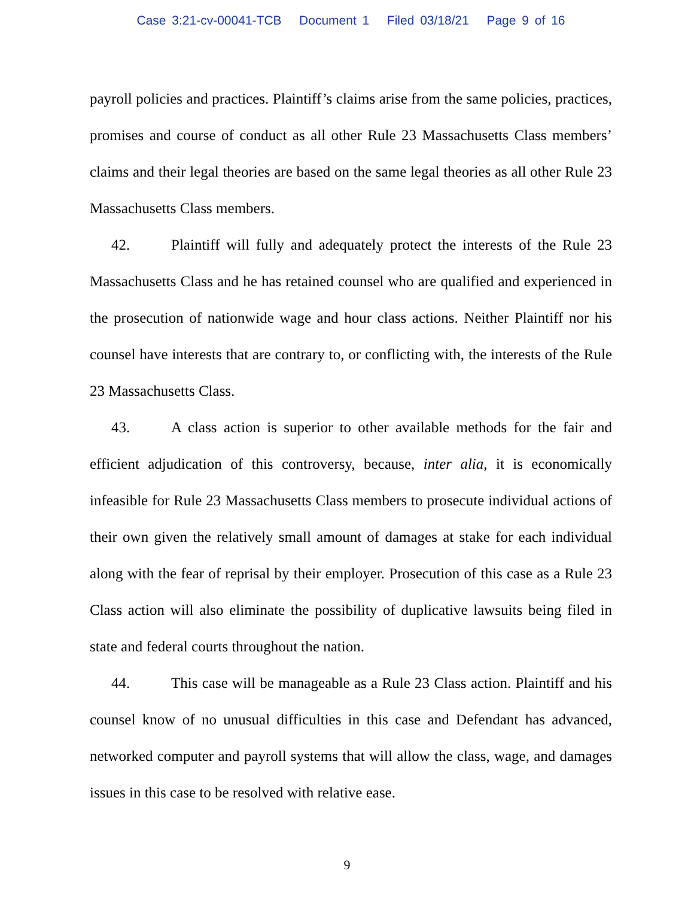Case 3:21-cv-00041-TCB Document 1 Filed 03/18/21 Page 9 of 16
payroll policies and practices. Plaintiff’s claims arise from the same policies, practices, promises and course of conduct as all other Rule 23 Massachusetts Class members’ claims and their legal theories are based on the same legal theories as all other Rule 23 Massachusetts Class members.
42. Plaintiff will fully and adequately protect the interests of the Rule 23 Massachusetts Class and he has retained counsel who are qualified and experienced in the prosecution of nationwide wage and hour class actions. Neither Plaintiff nor his counsel have interests that are contrary to, or conflicting with, the interests of the Rule 23 Massachusetts Class.
43. A class action is superior to other available methods for the fair and efficient adjudication of this controversy, because, inter alia, it is economically infeasible for Rule 23 Massachusetts Class members to prosecute individual actions of their own given the relatively small amount of damages at stake for each individual along with the fear of reprisal by their employer. Prosecution of this case as a Rule 23 Class action will also eliminate the possibility of duplicative lawsuits being filed in state and federal courts throughout the nation.
44. This case will be manageable as a Rule 23 Class action. Plaintiff and his counsel know of no unusual difficulties in this case and Defendant has advanced, networked computer and payroll systems that will allow the class, wage, and damages issues in this case to be resolved with relative ease.
9